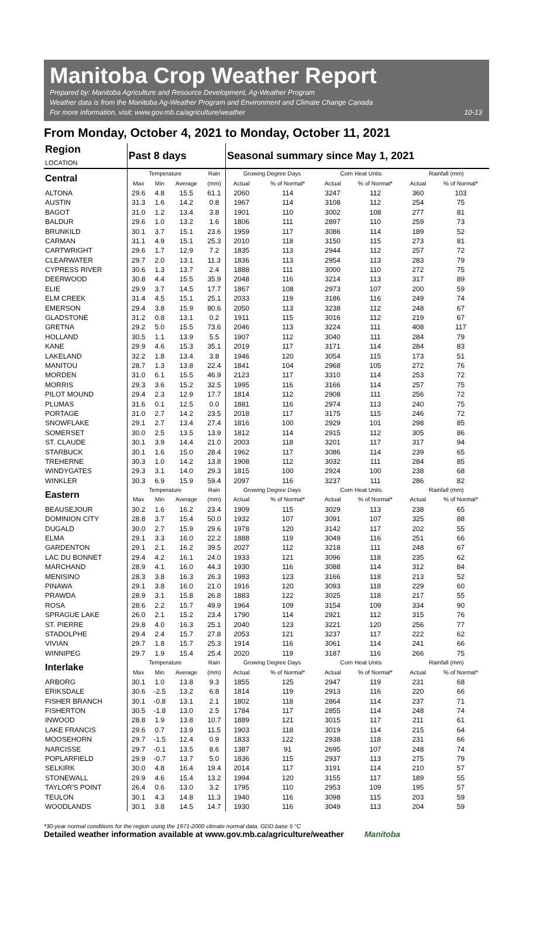Manitoba Crop Weather Report
Prepared by: Manitoba Agriculture and Resource Development, Ag-Weather Program
Weather data is from the Manitoba Ag-Weather Program and Environment and Climate Change Canada
For more information, visit: www.gov.mb.ca/agriculture/weather
10-13
From Monday, October 4, 2021 to Monday, October 11, 2021
| Region LOCATION | Past 8 days | | | | Seasonal summary since May 1, 2021 | | | | | |
| --- | --- | --- | --- | --- | --- | --- | --- | --- | --- | --- |
| Central | Temperature | | | Rain | Growing Degree Days | | Corn Heat Units | | Rainfall (mm) | |
| | Max | Min | Average | (mm) | Actual | % of Normal* | Actual | % of Normal* | Actual | % of Normal* |
| ALTONA | 29.6 | 4.8 | 15.5 | 61.1 | 2060 | 114 | 3247 | 112 | 360 | 103 |
| AUSTIN | 31.3 | 1.6 | 14.2 | 0.8 | 1967 | 114 | 3108 | 112 | 254 | 75 |
| BAGOT | 31.0 | 1.2 | 13.4 | 3.8 | 1901 | 110 | 3002 | 108 | 277 | 81 |
| BALDUR | 29.6 | 1.0 | 13.2 | 1.6 | 1806 | 111 | 2897 | 110 | 259 | 73 |
| BRUNKILD | 30.1 | 3.7 | 15.1 | 23.6 | 1959 | 117 | 3086 | 114 | 189 | 52 |
| CARMAN | 31.1 | 4.9 | 15.1 | 25.3 | 2010 | 118 | 3150 | 115 | 273 | 81 |
| CARTWRIGHT | 29.6 | 1.7 | 12.9 | 7.2 | 1835 | 113 | 2944 | 112 | 257 | 72 |
| CLEARWATER | 29.7 | 2.0 | 13.1 | 11.3 | 1836 | 113 | 2954 | 113 | 283 | 79 |
| CYPRESS RIVER | 30.6 | 1.3 | 13.7 | 2.4 | 1888 | 111 | 3000 | 110 | 272 | 75 |
| DEERWOOD | 30.8 | 4.4 | 15.5 | 35.9 | 2048 | 116 | 3214 | 113 | 317 | 89 |
| ELIE | 29.9 | 3.7 | 14.5 | 17.7 | 1867 | 108 | 2973 | 107 | 200 | 59 |
| ELM CREEK | 31.4 | 4.5 | 15.1 | 25.1 | 2033 | 119 | 3186 | 116 | 249 | 74 |
| EMERSON | 29.4 | 3.8 | 15.9 | 80.6 | 2050 | 113 | 3238 | 112 | 248 | 67 |
| GLADSTONE | 31.2 | 0.8 | 13.1 | 0.2 | 1911 | 115 | 3016 | 112 | 219 | 67 |
| GRETNA | 29.2 | 5.0 | 15.5 | 73.6 | 2046 | 113 | 3224 | 111 | 408 | 117 |
| HOLLAND | 30.5 | 1.1 | 13.9 | 5.5 | 1907 | 112 | 3040 | 111 | 284 | 79 |
| KANE | 29.9 | 4.6 | 15.3 | 35.1 | 2019 | 117 | 3171 | 114 | 284 | 83 |
| LAKELAND | 32.2 | 1.8 | 13.4 | 3.8 | 1946 | 120 | 3054 | 115 | 173 | 51 |
| MANITOU | 28.7 | 1.3 | 13.8 | 22.4 | 1841 | 104 | 2968 | 105 | 272 | 76 |
| MORDEN | 31.0 | 6.1 | 15.5 | 46.9 | 2123 | 117 | 3310 | 114 | 253 | 72 |
| MORRIS | 29.3 | 3.6 | 15.2 | 32.5 | 1995 | 116 | 3166 | 114 | 257 | 75 |
| PILOT MOUND | 29.4 | 2.3 | 12.9 | 17.7 | 1814 | 112 | 2908 | 111 | 256 | 72 |
| PLUMAS | 31.6 | 0.1 | 12.5 | 0.0 | 1881 | 116 | 2974 | 113 | 240 | 75 |
| PORTAGE | 31.0 | 2.7 | 14.2 | 23.5 | 2018 | 117 | 3175 | 115 | 246 | 72 |
| SNOWFLAKE | 29.1 | 2.7 | 13.4 | 27.4 | 1816 | 100 | 2929 | 101 | 298 | 85 |
| SOMERSET | 30.0 | 2.5 | 13.5 | 13.9 | 1812 | 114 | 2915 | 112 | 305 | 86 |
| ST. CLAUDE | 30.1 | 3.9 | 14.4 | 21.0 | 2003 | 118 | 3201 | 117 | 317 | 94 |
| STARBUCK | 30.1 | 1.6 | 15.0 | 28.4 | 1962 | 117 | 3086 | 114 | 239 | 65 |
| TREHERNE | 30.3 | 1.0 | 14.2 | 13.8 | 1908 | 112 | 3032 | 111 | 284 | 85 |
| WINDYGATES | 29.3 | 3.1 | 14.0 | 29.3 | 1815 | 100 | 2924 | 100 | 238 | 68 |
| WINKLER | 30.3 | 6.9 | 15.9 | 59.4 | 2097 | 116 | 3237 | 111 | 286 | 82 |
| Eastern | Temperature | | | Rain | Growing Degree Days | | Corn Heat Units | | Rainfall (mm) | |
| | Max | Min | Average | (mm) | Actual | % of Normal* | Actual | % of Normal* | Actual | % of Normal* |
| BEAUSEJOUR | 30.2 | 1.6 | 16.2 | 23.4 | 1909 | 115 | 3029 | 113 | 238 | 65 |
| DOMINION CITY | 28.8 | 3.7 | 15.4 | 50.0 | 1932 | 107 | 3091 | 107 | 325 | 88 |
| DUGALD | 30.0 | 2.7 | 15.9 | 29.6 | 1978 | 120 | 3142 | 117 | 202 | 55 |
| ELMA | 29.1 | 3.3 | 16.0 | 22.2 | 1888 | 119 | 3049 | 116 | 251 | 66 |
| GARDENTON | 29.1 | 2.1 | 16.2 | 39.5 | 2027 | 112 | 3218 | 111 | 248 | 67 |
| LAC DU BONNET | 29.4 | 4.2 | 16.1 | 24.0 | 1933 | 121 | 3096 | 118 | 235 | 62 |
| MARCHAND | 28.9 | 4.1 | 16.0 | 44.3 | 1930 | 116 | 3088 | 114 | 312 | 84 |
| MENISINO | 28.3 | 3.8 | 16.3 | 26.3 | 1993 | 123 | 3166 | 118 | 213 | 52 |
| PINAWA | 29.1 | 3.8 | 16.0 | 21.0 | 1916 | 120 | 3093 | 118 | 229 | 60 |
| PRAWDA | 28.9 | 3.1 | 15.8 | 26.8 | 1883 | 122 | 3025 | 118 | 217 | 55 |
| ROSA | 28.6 | 2.2 | 15.7 | 49.9 | 1964 | 109 | 3154 | 109 | 334 | 90 |
| SPRAGUE LAKE | 26.0 | 2.1 | 15.2 | 23.4 | 1790 | 114 | 2921 | 112 | 315 | 76 |
| ST. PIERRE | 29.8 | 4.0 | 16.3 | 25.1 | 2040 | 123 | 3221 | 120 | 256 | 77 |
| STADOLPHE | 29.4 | 2.4 | 15.7 | 27.8 | 2053 | 121 | 3237 | 117 | 222 | 62 |
| VIVIAN | 29.7 | 1.8 | 15.7 | 25.3 | 1914 | 116 | 3061 | 114 | 241 | 66 |
| WINNIPEG | 29.7 | 1.9 | 15.4 | 25.4 | 2020 | 119 | 3187 | 116 | 266 | 75 |
| Interlake | Temperature | | | Rain | Growing Degree Days | | Corn Heat Units | | Rainfall (mm) | |
| | Max | Min | Average | (mm) | Actual | % of Normal* | Actual | % of Normal* | Actual | % of Normal* |
| ARBORG | 30.1 | 1.0 | 13.8 | 9.3 | 1855 | 125 | 2947 | 119 | 231 | 68 |
| ERIKSDALE | 30.6 | -2.5 | 13.2 | 6.8 | 1814 | 119 | 2913 | 116 | 220 | 66 |
| FISHER BRANCH | 30.1 | -0.8 | 13.1 | 2.1 | 1802 | 118 | 2864 | 114 | 237 | 71 |
| FISHERTON | 30.5 | -1.8 | 13.0 | 2.5 | 1784 | 117 | 2855 | 114 | 248 | 74 |
| INWOOD | 28.8 | 1.9 | 13.8 | 10.7 | 1889 | 121 | 3015 | 117 | 211 | 61 |
| LAKE FRANCIS | 29.6 | 0.7 | 13.9 | 11.5 | 1903 | 118 | 3019 | 114 | 215 | 64 |
| MOOSEHORN | 29.7 | -1.5 | 12.4 | 0.9 | 1833 | 122 | 2938 | 118 | 231 | 66 |
| NARCISSE | 29.7 | -0.1 | 13.5 | 8.6 | 1387 | 91 | 2695 | 107 | 248 | 74 |
| POPLARFIELD | 29.9 | -0.7 | 13.7 | 5.0 | 1836 | 115 | 2937 | 113 | 275 | 79 |
| SELKIRK | 30.0 | 4.8 | 16.4 | 19.4 | 2014 | 117 | 3191 | 114 | 210 | 57 |
| STONEWALL | 29.9 | 4.6 | 15.4 | 13.2 | 1994 | 120 | 3155 | 117 | 189 | 55 |
| TAYLOR'S POINT | 26.4 | 0.6 | 13.0 | 3.2 | 1795 | 110 | 2953 | 109 | 195 | 57 |
| TEULON | 30.1 | 4.3 | 14.8 | 11.3 | 1940 | 116 | 3098 | 115 | 203 | 59 |
| WOODLANDS | 30.1 | 3.8 | 14.5 | 14.7 | 1930 | 116 | 3049 | 113 | 204 | 59 |
*30-year normal conditions for the region using the 1971-2000 climate normal data. GDD base 5 °C
Detailed weather information available at www.gov.mb.ca/agriculture/weather Manitoba